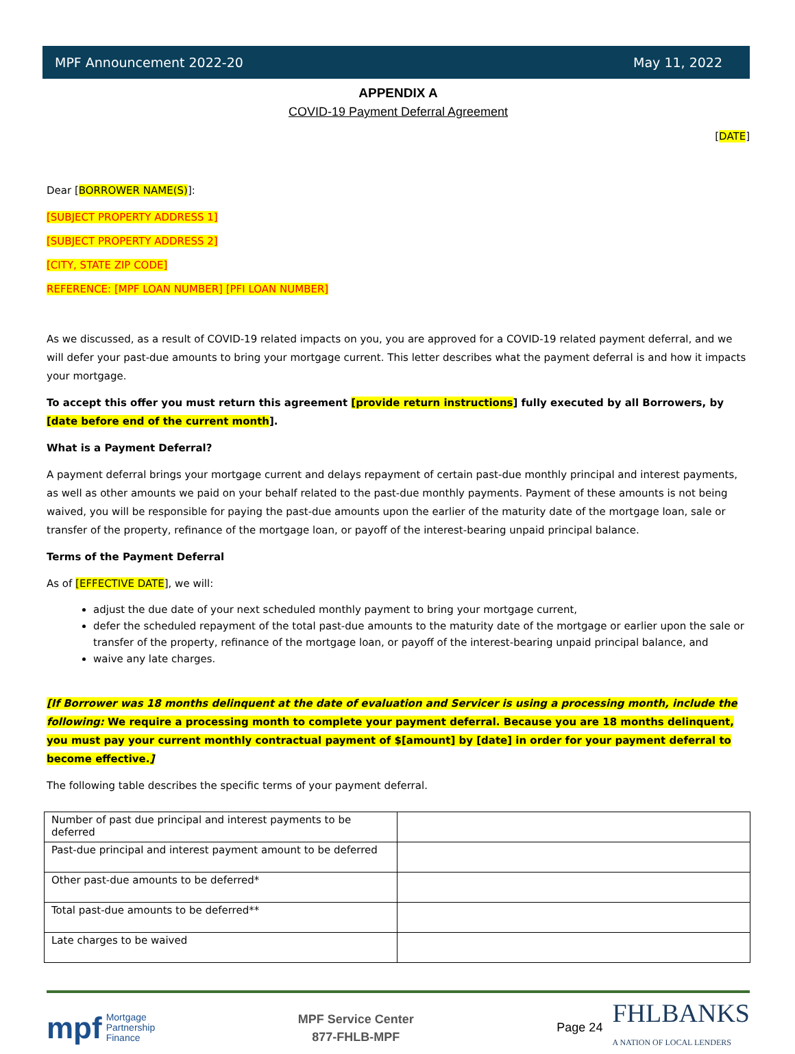MPF Announcement 2022-20 May 11, 2022
APPENDIX A
COVID-19 Payment Deferral Agreement
[DATE]
Dear [BORROWER NAME(S)]:
[SUBJECT PROPERTY ADDRESS 1]
[SUBJECT PROPERTY ADDRESS 2]
[CITY, STATE ZIP CODE]
REFERENCE: [MPF LOAN NUMBER] [PFI LOAN NUMBER]
As we discussed, as a result of COVID-19 related impacts on you, you are approved for a COVID-19 related payment deferral, and we will defer your past-due amounts to bring your mortgage current. This letter describes what the payment deferral is and how it impacts your mortgage.
To accept this offer you must return this agreement [provide return instructions] fully executed by all Borrowers, by [date before end of the current month].
What is a Payment Deferral?
A payment deferral brings your mortgage current and delays repayment of certain past-due monthly principal and interest payments, as well as other amounts we paid on your behalf related to the past-due monthly payments. Payment of these amounts is not being waived, you will be responsible for paying the past-due amounts upon the earlier of the maturity date of the mortgage loan, sale or transfer of the property, refinance of the mortgage loan, or payoff of the interest-bearing unpaid principal balance.
Terms of the Payment Deferral
As of [EFFECTIVE DATE], we will:
adjust the due date of your next scheduled monthly payment to bring your mortgage current,
defer the scheduled repayment of the total past-due amounts to the maturity date of the mortgage or earlier upon the sale or transfer of the property, refinance of the mortgage loan, or payoff of the interest-bearing unpaid principal balance, and
waive any late charges.
[If Borrower was 18 months delinquent at the date of evaluation and Servicer is using a processing month, include the following: We require a processing month to complete your payment deferral. Because you are 18 months delinquent, you must pay your current monthly contractual payment of $[amount] by [date] in order for your payment deferral to become effective.]
The following table describes the specific terms of your payment deferral.
| Number of past due principal and interest payments to be deferred | |
| Past-due principal and interest payment amount to be deferred | |
| Other past-due amounts to be deferred* | |
| Total past-due amounts to be deferred** | |
| Late charges to be waived | |
mpf Mortgage
Partnership
Finance
MPF Service Center
877-FHLB-MPF
Page 24 FHLBANKS
A NATION OF LOCAL LENDERS